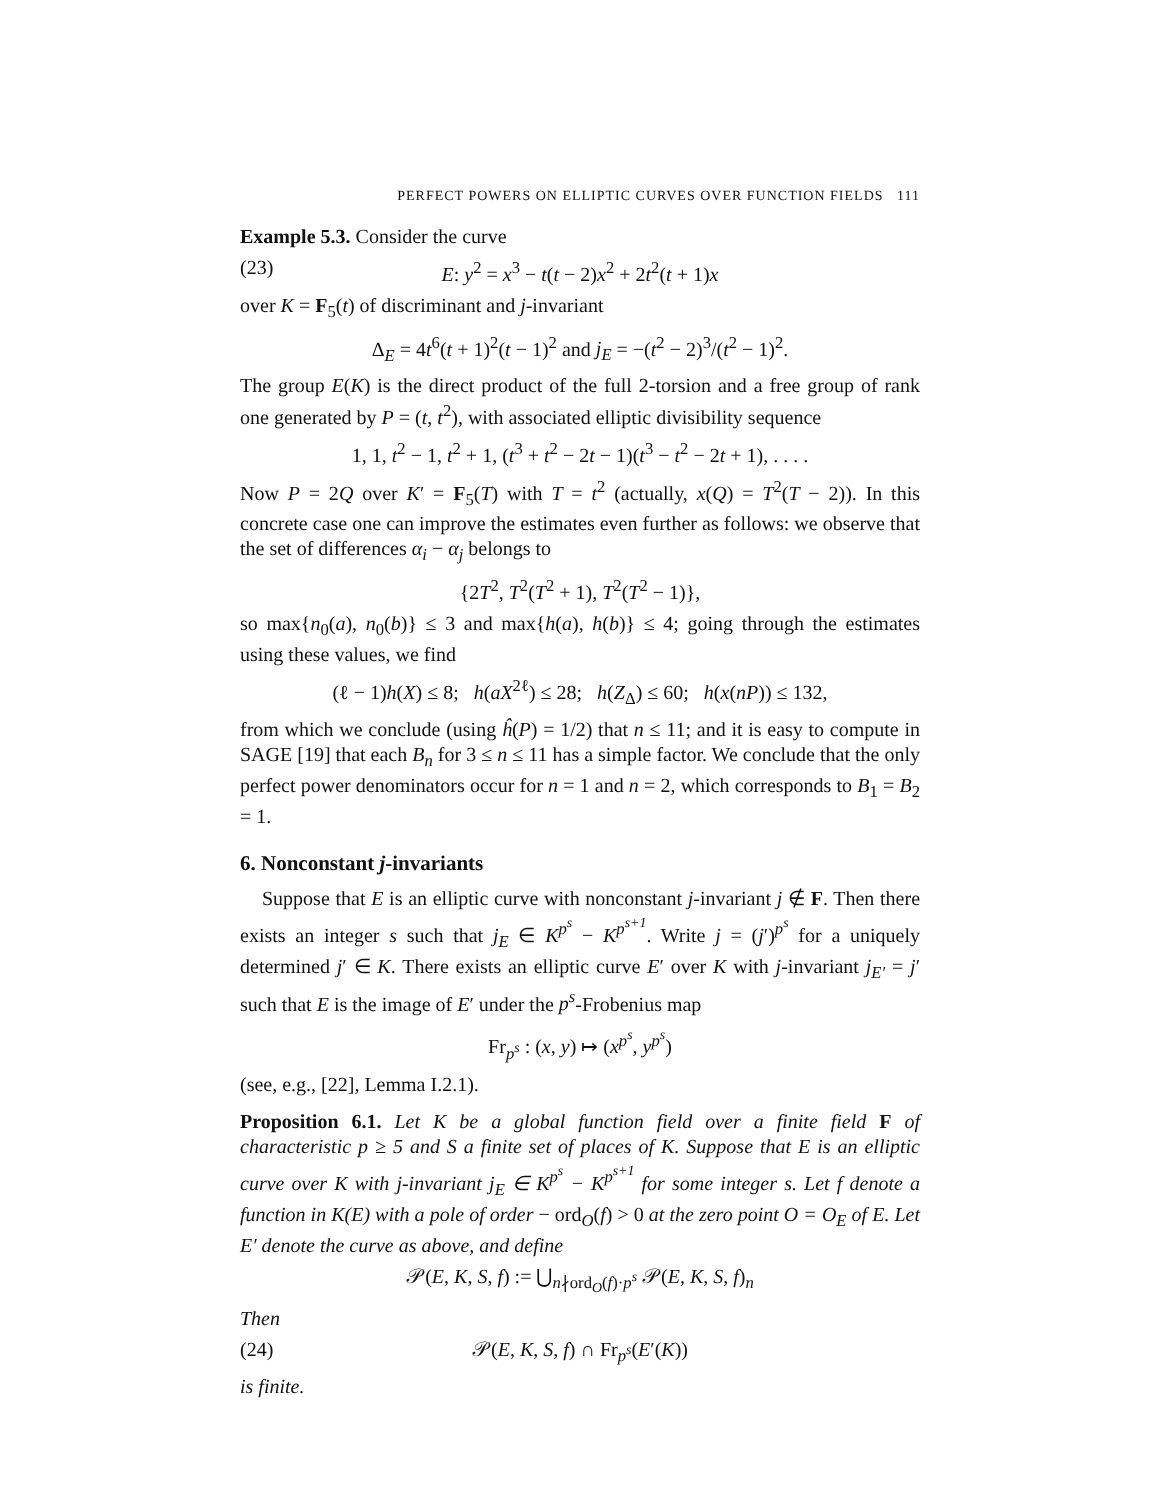PERFECT POWERS ON ELLIPTIC CURVES OVER FUNCTION FIELDS 111
Example 5.3. Consider the curve
(23) E: y<sup>2</sup> = x<sup>3</sup> − t(t − 2)x<sup>2</sup> + 2t<sup>2</sup>(t + 1)x
over K = F<sub>5</sub>(t) of discriminant and j-invariant
Δ<sub>E</sub> = 4t<sup>6</sup>(t + 1)<sup>2</sup>(t − 1)<sup>2</sup> and j<sub>E</sub> = −(t<sup>2</sup> − 2)<sup>3</sup>/(t<sup>2</sup> − 1)<sup>2</sup>.
The group E(K) is the direct product of the full 2-torsion and a free group of rank one generated by P = (t, t<sup>2</sup>), with associated elliptic divisibility sequence
1, 1, t<sup>2</sup> − 1, t<sup>2</sup> + 1, (t<sup>3</sup> + t<sup>2</sup> − 2t − 1)(t<sup>3</sup> − t<sup>2</sup> − 2t + 1), . . . .
Now P = 2Q over K′ = F<sub>5</sub>(T) with T = t<sup>2</sup> (actually, x(Q) = T<sup>2</sup>(T − 2)). In this concrete case one can improve the estimates even further as follows: we observe that the set of differences α<sub>i</sub> − α<sub>j</sub> belongs to
{2T<sup>2</sup>, T<sup>2</sup>(T<sup>2</sup> + 1), T<sup>2</sup>(T<sup>2</sup> − 1)},
so max{n<sub>0</sub>(a), n<sub>0</sub>(b)} ≤ 3 and max{h(a), h(b)} ≤ 4; going through the estimates using these values, we find
(ℓ − 1)h(X) ≤ 8; h(aX<sup>2ℓ</sup>) ≤ 28; h(Z<sub>Δ</sub>) ≤ 60; h(x(nP)) ≤ 132,
from which we conclude (using ĥ(P) = 1/2) that n ≤ 11; and it is easy to compute in SAGE [19] that each B<sub>n</sub> for 3 ≤ n ≤ 11 has a simple factor. We conclude that the only perfect power denominators occur for n = 1 and n = 2, which corresponds to B<sub>1</sub> = B<sub>2</sub> = 1.
6. Nonconstant j-invariants
Suppose that E is an elliptic curve with nonconstant j-invariant j ∉ F. Then there exists an integer s such that j<sub>E</sub> ∈ K<sup>p<sup>s</sup></sup> − K<sup>p<sup>s+1</sup></sup>. Write j = (j′)<sup>p<sup>s</sup></sup> for a uniquely determined j′ ∈ K. There exists an elliptic curve E′ over K with j-invariant j<sub>E′</sub> = j′ such that E is the image of E′ under the p<sup>s</sup>-Frobenius map
Fr<sub>p<sup>s</sup></sub> : (x, y) ↦ (x<sup>p<sup>s</sup></sup>, y<sup>p<sup>s</sup></sup>)
(see, e.g., [22], Lemma I.2.1).
Proposition 6.1. Let K be a global function field over a finite field F of characteristic p ≥ 5 and S a finite set of places of K. Suppose that E is an elliptic curve over K with j-invariant j<sub>E</sub> ∈ K<sup>p<sup>s</sup></sup> − K<sup>p<sup>s+1</sup></sup> for some integer s. Let f denote a function in K(E) with a pole of order − ord<sub>O</sub>(f) > 0 at the zero point O = O<sub>E</sub> of E. Let E′ denote the curve as above, and define
𝒫(E, K, S, f) := ⋃<sub>n∤ord<sub>O</sub>(f)·p<sup>s</sup></sub> 𝒫(E, K, S, f)<sub>n</sub>
Then
(24) 𝒫(E, K, S, f) ∩ Fr<sub>p<sup>s</sup></sub>(E′(K))
is finite.